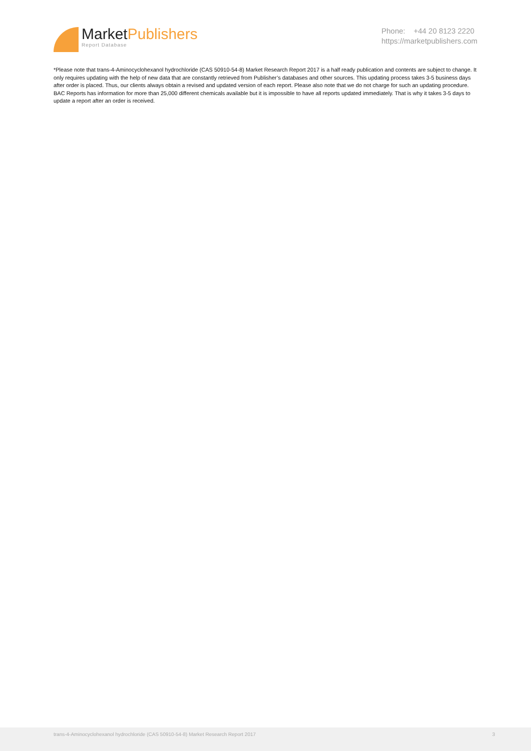MarketPublishers
Report Database
Phone: +44 20 8123 2220
https://marketpublishers.com
*Please note that trans-4-Aminocyclohexanol hydrochloride (CAS 50910-54-8) Market Research Report 2017 is a half ready publication and contents are subject to change. It only requires updating with the help of new data that are constantly retrieved from Publisher’s databases and other sources. This updating process takes 3-5 business days after order is placed. Thus, our clients always obtain a revised and updated version of each report. Please also note that we do not charge for such an updating procedure. BAC Reports has information for more than 25,000 different chemicals available but it is impossible to have all reports updated immediately. That is why it takes 3-5 days to update a report after an order is received.
trans-4-Aminocyclohexanol hydrochloride (CAS 50910-54-8) Market Research Report 2017 3